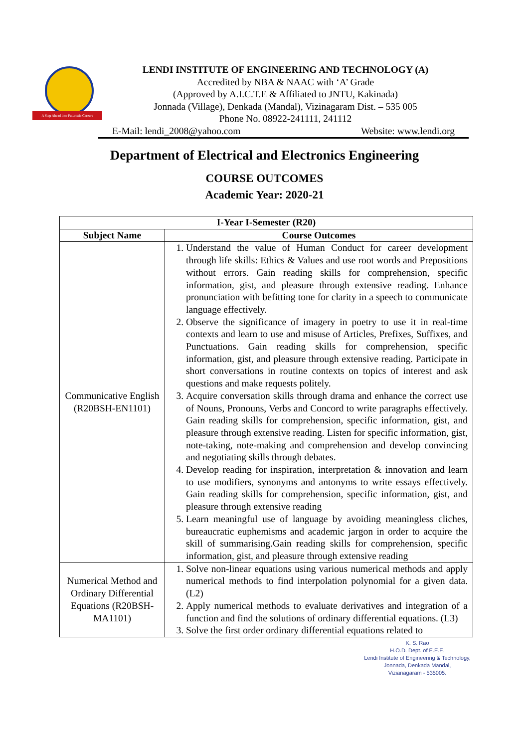A Step Ahead into Futuristic Careers
LENDI INSTITUTE OF ENGINEERING AND TECHNOLOGY (A)
Accredited by NBA & NAAC with ‘A’ Grade
(Approved by A.I.C.T.E & Affiliated to JNTU, Kakinada)
Jonnada (Village), Denkada (Mandal), Vizinagaram Dist. – 535 005
Phone No. 08922-241111, 241112
E-Mail: lendi_2008@yahoo.com Website: www.lendi.org
Department of Electrical and Electronics Engineering
COURSE OUTCOMES
Academic Year: 2020-21
| I-Year I-Semester (R20) | |
| --- | --- |
| Subject Name | Course Outcomes |
| Communicative English (R20BSH-EN1101) | 1. Understand the value of Human Conduct for career development through life skills: Ethics & Values and use root words and Prepositions without errors. Gain reading skills for comprehension, specific information, gist, and pleasure through extensive reading. Enhance pronunciation with befitting tone for clarity in a speech to communicate language effectively. 2. Observe the significance of imagery in poetry to use it in real-time contexts and learn to use and misuse of Articles, Prefixes, Suffixes, and Punctuations. Gain reading skills for comprehension, specific information, gist, and pleasure through extensive reading. Participate in short conversations in routine contexts on topics of interest and ask questions and make requests politely. 3. Acquire conversation skills through drama and enhance the correct use of Nouns, Pronouns, Verbs and Concord to write paragraphs effectively. Gain reading skills for comprehension, specific information, gist, and pleasure through extensive reading. Listen for specific information, gist, note-taking, note-making and comprehension and develop convincing and negotiating skills through debates. 4. Develop reading for inspiration, interpretation & innovation and learn to use modifiers, synonyms and antonyms to write essays effectively. Gain reading skills for comprehension, specific information, gist, and pleasure through extensive reading 5. Learn meaningful use of language by avoiding meaningless cliches, bureaucratic euphemisms and academic jargon in order to acquire the skill of summarising.Gain reading skills for comprehension, specific information, gist, and pleasure through extensive reading |
| Numerical Method and Ordinary Differential Equations (R20BSH-MA1101) | 1. Solve non-linear equations using various numerical methods and apply numerical methods to find interpolation polynomial for a given data.(L2) 2. Apply numerical methods to evaluate derivatives and integration of a function and find the solutions of ordinary differential equations. (L3) 3. Solve the first order ordinary differential equations related to |
K. S. Rao
H.O.D. Dept. of E.E.E.
Lendi Institute of Engineering & Technology,
Jonnada, Denkada Mandal,
Vizianagaram - 535005.